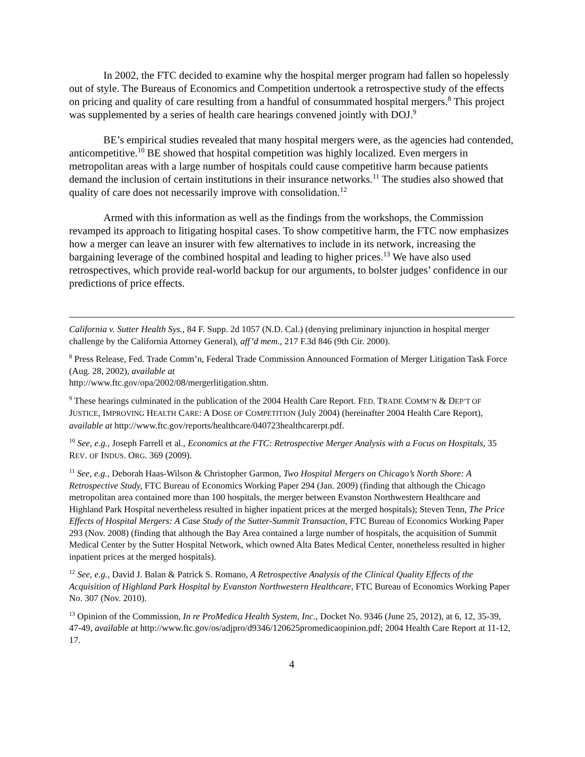In 2002, the FTC decided to examine why the hospital merger program had fallen so hopelessly out of style. The Bureaus of Economics and Competition undertook a retrospective study of the effects on pricing and quality of care resulting from a handful of consummated hospital mergers.<sup>8</sup> This project was supplemented by a series of health care hearings convened jointly with DOJ.<sup>9</sup>
BE’s empirical studies revealed that many hospital mergers were, as the agencies had contended, anticompetitive.<sup>10</sup> BE showed that hospital competition was highly localized. Even mergers in metropolitan areas with a large number of hospitals could cause competitive harm because patients demand the inclusion of certain institutions in their insurance networks.<sup>11</sup> The studies also showed that quality of care does not necessarily improve with consolidation.<sup>12</sup>
Armed with this information as well as the findings from the workshops, the Commission revamped its approach to litigating hospital cases. To show competitive harm, the FTC now emphasizes how a merger can leave an insurer with few alternatives to include in its network, increasing the bargaining leverage of the combined hospital and leading to higher prices.<sup>13</sup> We have also used retrospectives, which provide real-world backup for our arguments, to bolster judges’ confidence in our predictions of price effects.
California v. Sutter Health Sys., 84 F. Supp. 2d 1057 (N.D. Cal.) (denying preliminary injunction in hospital merger challenge by the California Attorney General), aff’d mem., 217 F.3d 846 (9th Cir. 2000).
<sup>8</sup> Press Release, Fed. Trade Comm’n, Federal Trade Commission Announced Formation of Merger Litigation Task Force (Aug. 28, 2002), available at
http://www.ftc.gov/opa/2002/08/mergerlitigation.shtm.
<sup>9</sup> These hearings culminated in the publication of the 2004 Health Care Report. FED. TRADE COMM’N & DEP’T OF JUSTICE, IMPROVING HEALTH CARE: A DOSE OF COMPETITION (July 2004) (hereinafter 2004 Health Care Report), available at http://www.ftc.gov/reports/healthcare/040723healthcarerpt.pdf.
<sup>10</sup> See, e.g., Joseph Farrell et al., Economics at the FTC: Retrospective Merger Analysis with a Focus on Hospitals, 35 REV. OF INDUS. ORG. 369 (2009).
<sup>11</sup> See, e.g., Deborah Haas-Wilson & Christopher Garmon, Two Hospital Mergers on Chicago’s North Shore: A Retrospective Study, FTC Bureau of Economics Working Paper 294 (Jan. 2009) (finding that although the Chicago metropolitan area contained more than 100 hospitals, the merger between Evanston Northwestern Healthcare and Highland Park Hospital nevertheless resulted in higher inpatient prices at the merged hospitals); Steven Tenn, The Price Effects of Hospital Mergers: A Case Study of the Sutter-Summit Transaction, FTC Bureau of Economics Working Paper 293 (Nov. 2008) (finding that although the Bay Area contained a large number of hospitals, the acquisition of Summit Medical Center by the Sutter Hospital Network, which owned Alta Bates Medical Center, nonetheless resulted in higher inpatient prices at the merged hospitals).
<sup>12</sup> See, e.g., David J. Balan & Patrick S. Romano, A Retrospective Analysis of the Clinical Quality Effects of the Acquisition of Highland Park Hospital by Evanston Northwestern Healthcare, FTC Bureau of Economics Working Paper No. 307 (Nov. 2010).
<sup>13</sup> Opinion of the Commission, In re ProMedica Health System, Inc., Docket No. 9346 (June 25, 2012), at 6, 12, 35-39, 47-49, available at http://www.ftc.gov/os/adjpro/d9346/120625promedicaopinion.pdf; 2004 Health Care Report at 11-12, 17.
4